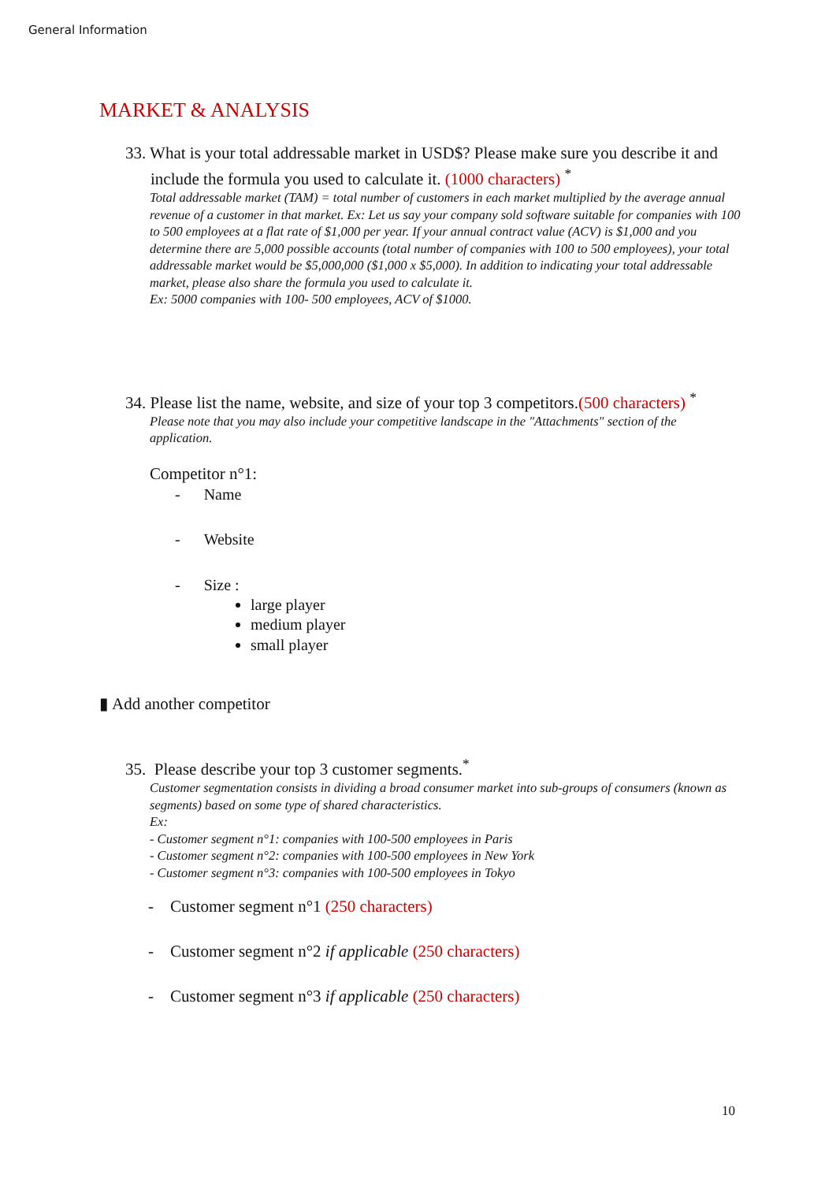General Information
MARKET & ANALYSIS
33. What is your total addressable market in USD$? Please make sure you describe it and include the formula you used to calculate it. (1000 characters) <sup>*</sup>
Total addressable market (TAM) = total number of customers in each market multiplied by the average annual revenue of a customer in that market. Ex: Let us say your company sold software suitable for companies with 100 to 500 employees at a flat rate of $1,000 per year. If your annual contract value (ACV) is $1,000 and you determine there are 5,000 possible accounts (total number of companies with 100 to 500 employees), your total addressable market would be $5,000,000 ($1,000 x $5,000). In addition to indicating your total addressable market, please also share the formula you used to calculate it.
Ex: 5000 companies with 100- 500 employees, ACV of $1000.
34. Please list the name, website, and size of your top 3 competitors.(500 characters) <sup>*</sup>
Please note that you may also include your competitive landscape in the "Attachments" section of the application.
Competitor n°1:
- Name
- Website
- Size :
large player
medium player
small player
▮ Add another competitor
35. Please describe your top 3 customer segments.<sup>*</sup>
Customer segmentation consists in dividing a broad consumer market into sub-groups of consumers (known as segments) based on some type of shared characteristics.
Ex:
- Customer segment n°1: companies with 100-500 employees in Paris
- Customer segment n°2: companies with 100-500 employees in New York
- Customer segment n°3: companies with 100-500 employees in Tokyo
- Customer segment n°1 (250 characters)
- Customer segment n°2 if applicable (250 characters)
- Customer segment n°3 if applicable (250 characters)
10